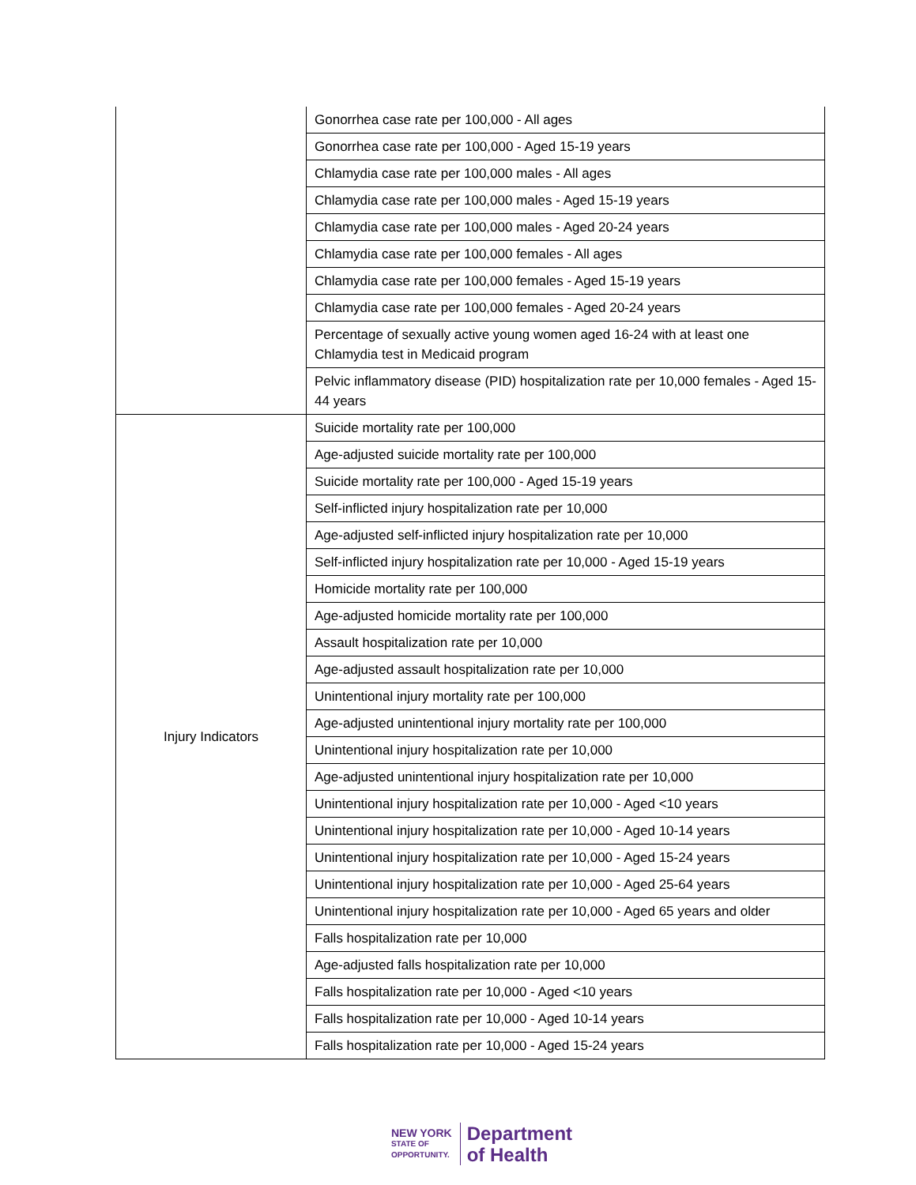| | Gonorrhea case rate per 100,000 - All ages |
| | Gonorrhea case rate per 100,000 - Aged 15-19 years |
| | Chlamydia case rate per 100,000 males - All ages |
| | Chlamydia case rate per 100,000 males - Aged 15-19 years |
| | Chlamydia case rate per 100,000 males - Aged 20-24 years |
| | Chlamydia case rate per 100,000 females - All ages |
| | Chlamydia case rate per 100,000 females - Aged 15-19 years |
| | Chlamydia case rate per 100,000 females - Aged 20-24 years |
| | Percentage of sexually active young women aged 16-24 with at least one Chlamydia test in Medicaid program |
| | Pelvic inflammatory disease (PID) hospitalization rate per 10,000 females - Aged 15-44 years |
| Injury Indicators | Suicide mortality rate per 100,000 |
| | Age-adjusted suicide mortality rate per 100,000 |
| | Suicide mortality rate per 100,000 - Aged 15-19 years |
| | Self-inflicted injury hospitalization rate per 10,000 |
| | Age-adjusted self-inflicted injury hospitalization rate per 10,000 |
| | Self-inflicted injury hospitalization rate per 10,000 - Aged 15-19 years |
| | Homicide mortality rate per 100,000 |
| | Age-adjusted homicide mortality rate per 100,000 |
| | Assault hospitalization rate per 10,000 |
| | Age-adjusted assault hospitalization rate per 10,000 |
| | Unintentional injury mortality rate per 100,000 |
| | Age-adjusted unintentional injury mortality rate per 100,000 |
| | Unintentional injury hospitalization rate per 10,000 |
| | Age-adjusted unintentional injury hospitalization rate per 10,000 |
| | Unintentional injury hospitalization rate per 10,000 - Aged <10 years |
| | Unintentional injury hospitalization rate per 10,000 - Aged 10-14 years |
| | Unintentional injury hospitalization rate per 10,000 - Aged 15-24 years |
| | Unintentional injury hospitalization rate per 10,000 - Aged 25-64 years |
| | Unintentional injury hospitalization rate per 10,000 - Aged 65 years and older |
| | Falls hospitalization rate per 10,000 |
| | Age-adjusted falls hospitalization rate per 10,000 |
| | Falls hospitalization rate per 10,000 - Aged <10 years |
| | Falls hospitalization rate per 10,000 - Aged 10-14 years |
| | Falls hospitalization rate per 10,000 - Aged 15-24 years |
NEW YORK
STATE OF
OPPORTUNITY.
Department
of Health